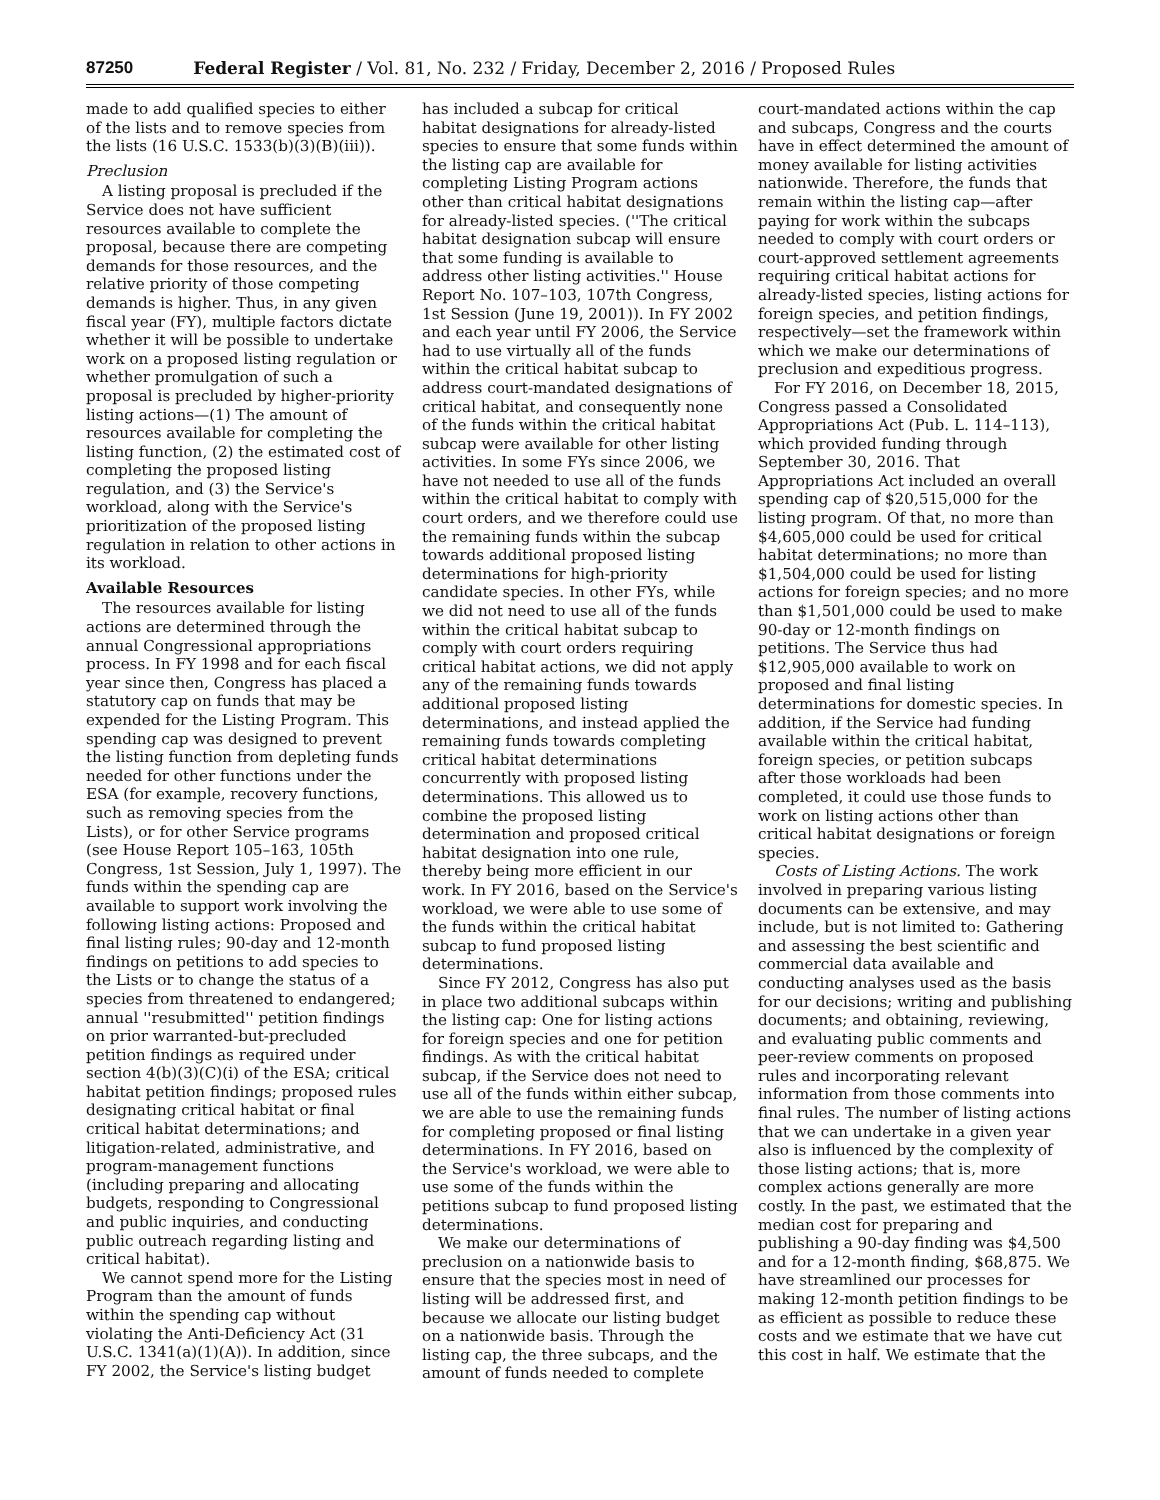87250 Federal Register / Vol. 81, No. 232 / Friday, December 2, 2016 / Proposed Rules
made to add qualified species to either of the lists and to remove species from the lists (16 U.S.C. 1533(b)(3)(B)(iii)).
Preclusion
A listing proposal is precluded if the Service does not have sufficient resources available to complete the proposal, because there are competing demands for those resources, and the relative priority of those competing demands is higher. Thus, in any given fiscal year (FY), multiple factors dictate whether it will be possible to undertake work on a proposed listing regulation or whether promulgation of such a proposal is precluded by higher-priority listing actions—(1) The amount of resources available for completing the listing function, (2) the estimated cost of completing the proposed listing regulation, and (3) the Service's workload, along with the Service's prioritization of the proposed listing regulation in relation to other actions in its workload.
Available Resources
The resources available for listing actions are determined through the annual Congressional appropriations process. In FY 1998 and for each fiscal year since then, Congress has placed a statutory cap on funds that may be expended for the Listing Program. This spending cap was designed to prevent the listing function from depleting funds needed for other functions under the ESA (for example, recovery functions, such as removing species from the Lists), or for other Service programs (see House Report 105–163, 105th Congress, 1st Session, July 1, 1997). The funds within the spending cap are available to support work involving the following listing actions: Proposed and final listing rules; 90-day and 12-month findings on petitions to add species to the Lists or to change the status of a species from threatened to endangered; annual ''resubmitted'' petition findings on prior warranted-but-precluded petition findings as required under section 4(b)(3)(C)(i) of the ESA; critical habitat petition findings; proposed rules designating critical habitat or final critical habitat determinations; and litigation-related, administrative, and program-management functions (including preparing and allocating budgets, responding to Congressional and public inquiries, and conducting public outreach regarding listing and critical habitat).
We cannot spend more for the Listing Program than the amount of funds within the spending cap without violating the Anti-Deficiency Act (31 U.S.C. 1341(a)(1)(A)). In addition, since FY 2002, the Service's listing budget has included a subcap for critical habitat designations for already-listed species to ensure that some funds within the listing cap are available for completing Listing Program actions other than critical habitat designations for already-listed species. (''The critical habitat designation subcap will ensure that some funding is available to address other listing activities.'' House Report No. 107–103, 107th Congress, 1st Session (June 19, 2001)). In FY 2002 and each year until FY 2006, the Service had to use virtually all of the funds within the critical habitat subcap to address court-mandated designations of critical habitat, and consequently none of the funds within the critical habitat subcap were available for other listing activities. In some FYs since 2006, we have not needed to use all of the funds within the critical habitat to comply with court orders, and we therefore could use the remaining funds within the subcap towards additional proposed listing determinations for high-priority candidate species. In other FYs, while we did not need to use all of the funds within the critical habitat subcap to comply with court orders requiring critical habitat actions, we did not apply any of the remaining funds towards additional proposed listing determinations, and instead applied the remaining funds towards completing critical habitat determinations concurrently with proposed listing determinations. This allowed us to combine the proposed listing determination and proposed critical habitat designation into one rule, thereby being more efficient in our work. In FY 2016, based on the Service's workload, we were able to use some of the funds within the critical habitat subcap to fund proposed listing determinations.
Since FY 2012, Congress has also put in place two additional subcaps within the listing cap: One for listing actions for foreign species and one for petition findings. As with the critical habitat subcap, if the Service does not need to use all of the funds within either subcap, we are able to use the remaining funds for completing proposed or final listing determinations. In FY 2016, based on the Service's workload, we were able to use some of the funds within the petitions subcap to fund proposed listing determinations.
We make our determinations of preclusion on a nationwide basis to ensure that the species most in need of listing will be addressed first, and because we allocate our listing budget on a nationwide basis. Through the listing cap, the three subcaps, and the amount of funds needed to complete court-mandated actions within the cap and subcaps, Congress and the courts have in effect determined the amount of money available for listing activities nationwide. Therefore, the funds that remain within the listing cap—after paying for work within the subcaps needed to comply with court orders or court-approved settlement agreements requiring critical habitat actions for already-listed species, listing actions for foreign species, and petition findings, respectively—set the framework within which we make our determinations of preclusion and expeditious progress.
For FY 2016, on December 18, 2015, Congress passed a Consolidated Appropriations Act (Pub. L. 114–113), which provided funding through September 30, 2016. That Appropriations Act included an overall spending cap of $20,515,000 for the listing program. Of that, no more than $4,605,000 could be used for critical habitat determinations; no more than $1,504,000 could be used for listing actions for foreign species; and no more than $1,501,000 could be used to make 90-day or 12-month findings on petitions. The Service thus had $12,905,000 available to work on proposed and final listing determinations for domestic species. In addition, if the Service had funding available within the critical habitat, foreign species, or petition subcaps after those workloads had been completed, it could use those funds to work on listing actions other than critical habitat designations or foreign species.
Costs of Listing Actions. The work involved in preparing various listing documents can be extensive, and may include, but is not limited to: Gathering and assessing the best scientific and commercial data available and conducting analyses used as the basis for our decisions; writing and publishing documents; and obtaining, reviewing, and evaluating public comments and peer-review comments on proposed rules and incorporating relevant information from those comments into final rules. The number of listing actions that we can undertake in a given year also is influenced by the complexity of those listing actions; that is, more complex actions generally are more costly. In the past, we estimated that the median cost for preparing and publishing a 90-day finding was $4,500 and for a 12-month finding, $68,875. We have streamlined our processes for making 12-month petition findings to be as efficient as possible to reduce these costs and we estimate that we have cut this cost in half. We estimate that the